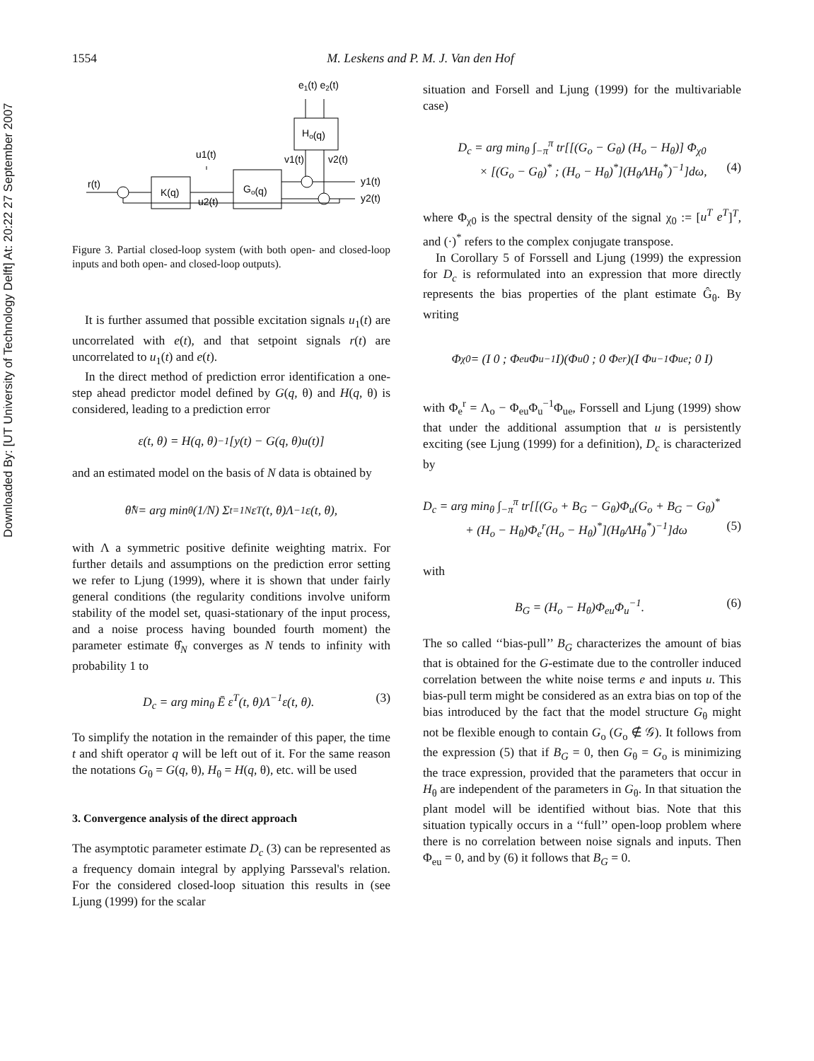Downloaded By: [UT University of Technology Delft] At: 20:22 27 September 2007
1554 M. Leskens and P. M. J. Van den Hof
K(q)
Go(q)
Ho(q)
e1(t) e2(t)
u1(t)
v1(t)
v2(t)
r(t)
u2(t)
y1(t)
y2(t)
Figure 3. Partial closed-loop system (with both open- and closed-loop inputs and both open- and closed-loop outputs).
It is further assumed that possible excitation signals u<sub>1</sub>(t) are uncorrelated with e(t), and that setpoint signals r(t) are uncorrelated to u<sub>1</sub>(t) and e(t).
In the direct method of prediction error identification a one-step ahead predictor model defined by G(q, θ) and H(q, θ) is considered, leading to a prediction error
ε(t, θ) = H(q, θ)<sup>−1</sup>[y(t) − G(q, θ)u(t)]
and an estimated model on the basis of N data is obtained by
θ̂<sub>N</sub> = arg min<sub>θ</sub> (1/N) Σ<sub>t=1</sub><sup>N</sup> ε<sup>T</sup>(t, θ)Λ<sup>−1</sup>ε(t, θ),
with Λ a symmetric positive definite weighting matrix. For further details and assumptions on the prediction error setting we refer to Ljung (1999), where it is shown that under fairly general conditions (the regularity conditions involve uniform stability of the model set, quasi-stationary of the input process, and a noise process having bounded fourth moment) the parameter estimate θ̂<sub>N</sub> converges as N tends to infinity with probability 1 to
D<sub>c</sub> = arg min<sub>θ</sub> Ē ε<sup>T</sup>(t, θ)Λ<sup>−1</sup>ε(t, θ). (3)
To simplify the notation in the remainder of this paper, the time t and shift operator q will be left out of it. For the same reason the notations G<sub>θ</sub> = G(q, θ), H<sub>θ</sub> = H(q, θ), etc. will be used
3. Convergence analysis of the direct approach
The asymptotic parameter estimate D<sub>c</sub> (3) can be represented as a frequency domain integral by applying Parsseval's relation. For the considered closed-loop situation this results in (see Ljung (1999) for the scalar
situation and Forsell and Ljung (1999) for the multivariable case)
D<sub>c</sub> = arg min<sub>θ</sub> ∫<sub>−π</sub><sup>π</sup> tr[[(G<sub>o</sub> − G<sub>θ</sub>) (H<sub>o</sub> − H<sub>θ</sub>)] Φ<sub>χ0</sub>
× [(G<sub>o</sub> − G<sub>θ</sub>)<sup>*</sup> ; (H<sub>o</sub> − H<sub>θ</sub>)<sup>*</sup>](H<sub>θ</sub>ΛH<sub>θ</sub><sup>*</sup>)<sup>−1</sup>]dω, (4)
where Φ<sub>χ0</sub> is the spectral density of the signal χ<sub>0</sub> := [u<sup>T</sup> e<sup>T</sup>]<sup>T</sup>, and (·)<sup>*</sup> refers to the complex conjugate transpose.
In Corollary 5 of Forssell and Ljung (1999) the expression for D<sub>c</sub> is reformulated into an expression that more directly represents the bias properties of the plant estimate Ĝ<sub>θ</sub>. By writing
Φ<sub>χ0</sub> = (I 0 ; Φ<sub>eu</sub>Φ<sub>u</sub><sup>−1</sup> I)(Φ<sub>u</sub> 0 ; 0 Φ<sub>e</sub><sup>r</sup>)(I Φ<sub>u</sub><sup>−1</sup>Φ<sub>ue</sub> ; 0 I)
with Φ<sub>e</sub><sup>r</sup> = Λ<sub>o</sub> − Φ<sub>eu</sub>Φ<sub>u</sub><sup>−1</sup>Φ<sub>ue</sub>, Forssell and Ljung (1999) show that under the additional assumption that u is persistently exciting (see Ljung (1999) for a definition), D<sub>c</sub> is characterized by
D<sub>c</sub> = arg min<sub>θ</sub> ∫<sub>−π</sub><sup>π</sup> tr[[(G<sub>o</sub> + B<sub>G</sub> − G<sub>θ</sub>)Φ<sub>u</sub>(G<sub>o</sub> + B<sub>G</sub> − G<sub>θ</sub>)<sup>*</sup>
+ (H<sub>o</sub> − H<sub>θ</sub>)Φ<sub>e</sub><sup>r</sup>(H<sub>o</sub> − H<sub>θ</sub>)<sup>*</sup>](H<sub>θ</sub>ΛH<sub>θ</sub><sup>*</sup>)<sup>−1</sup>]dω (5)
with
B<sub>G</sub> = (H<sub>o</sub> − H<sub>θ</sub>)Φ<sub>eu</sub>Φ<sub>u</sub><sup>−1</sup>. (6)
The so called ‘‘bias-pull’’ B<sub>G</sub> characterizes the amount of bias that is obtained for the G-estimate due to the controller induced correlation between the white noise terms e and inputs u. This bias-pull term might be considered as an extra bias on top of the bias introduced by the fact that the model structure G<sub>θ</sub> might not be flexible enough to contain G<sub>o</sub> (G<sub>o</sub> ∉ 𝒢). It follows from the expression (5) that if B<sub>G</sub> = 0, then G<sub>θ</sub> = G<sub>o</sub> is minimizing the trace expression, provided that the parameters that occur in H<sub>θ</sub> are independent of the parameters in G<sub>θ</sub>. In that situation the plant model will be identified without bias. Note that this situation typically occurs in a ‘‘full’’ open-loop problem where there is no correlation between noise signals and inputs. Then Φ<sub>eu</sub> = 0, and by (6) it follows that B<sub>G</sub> = 0.